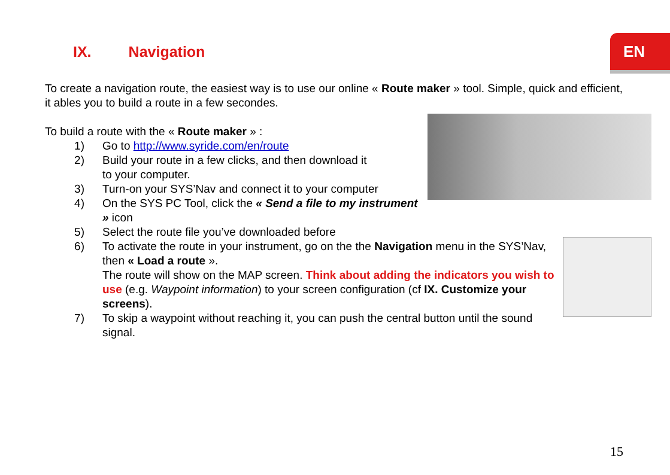EN
IX. Navigation
To create a navigation route, the easiest way is to use our online « Route maker » tool. Simple, quick and efficient, it ables you to build a route in a few secondes.
To build a route with the « Route maker » :
1) Go to http://www.syride.com/en/route
2) Build your route in a few clicks, and then download it
to your computer.
3) Turn-on your SYS’Nav and connect it to your computer
4) On the SYS PC Tool, click the « Send a file to my instrument » icon
5) Select the route file you’ve downloaded before
6) To activate the route in your instrument, go on the the Navigation menu in the SYS’Nav, then « Load a route ».
The route will show on the MAP screen. Think about adding the indicators you wish to use (e.g. Waypoint information) to your screen configuration (cf IX. Customize your screens).
7) To skip a waypoint without reaching it, you can push the central button until the sound signal.
15